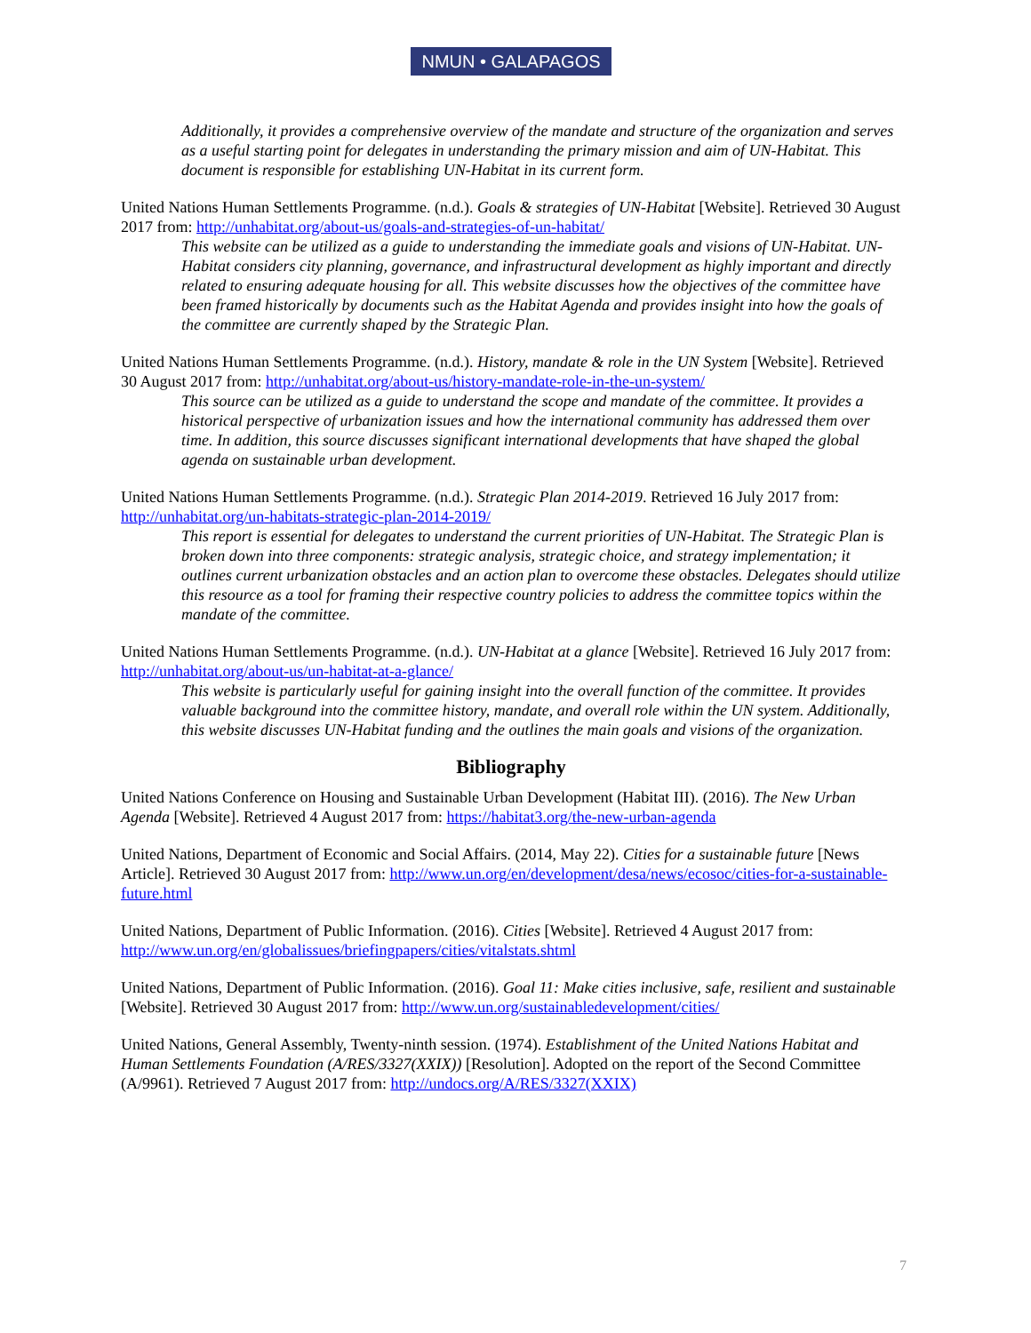NMUN • GALAPAGOS
Additionally, it provides a comprehensive overview of the mandate and structure of the organization and serves as a useful starting point for delegates in understanding the primary mission and aim of UN-Habitat. This document is responsible for establishing UN-Habitat in its current form.
United Nations Human Settlements Programme. (n.d.). Goals & strategies of UN-Habitat [Website]. Retrieved 30 August 2017 from: http://unhabitat.org/about-us/goals-and-strategies-of-un-habitat/
This website can be utilized as a guide to understanding the immediate goals and visions of UN-Habitat. UN-Habitat considers city planning, governance, and infrastructural development as highly important and directly related to ensuring adequate housing for all. This website discusses how the objectives of the committee have been framed historically by documents such as the Habitat Agenda and provides insight into how the goals of the committee are currently shaped by the Strategic Plan.
United Nations Human Settlements Programme. (n.d.). History, mandate & role in the UN System [Website]. Retrieved 30 August 2017 from: http://unhabitat.org/about-us/history-mandate-role-in-the-un-system/
This source can be utilized as a guide to understand the scope and mandate of the committee. It provides a historical perspective of urbanization issues and how the international community has addressed them over time. In addition, this source discusses significant international developments that have shaped the global agenda on sustainable urban development.
United Nations Human Settlements Programme. (n.d.). Strategic Plan 2014-2019. Retrieved 16 July 2017 from: http://unhabitat.org/un-habitats-strategic-plan-2014-2019/
This report is essential for delegates to understand the current priorities of UN-Habitat. The Strategic Plan is broken down into three components: strategic analysis, strategic choice, and strategy implementation; it outlines current urbanization obstacles and an action plan to overcome these obstacles. Delegates should utilize this resource as a tool for framing their respective country policies to address the committee topics within the mandate of the committee.
United Nations Human Settlements Programme. (n.d.). UN-Habitat at a glance [Website]. Retrieved 16 July 2017 from: http://unhabitat.org/about-us/un-habitat-at-a-glance/
This website is particularly useful for gaining insight into the overall function of the committee. It provides valuable background into the committee history, mandate, and overall role within the UN system. Additionally, this website discusses UN-Habitat funding and the outlines the main goals and visions of the organization.
Bibliography
United Nations Conference on Housing and Sustainable Urban Development (Habitat III). (2016). The New Urban Agenda [Website]. Retrieved 4 August 2017 from: https://habitat3.org/the-new-urban-agenda
United Nations, Department of Economic and Social Affairs. (2014, May 22). Cities for a sustainable future [News Article]. Retrieved 30 August 2017 from: http://www.un.org/en/development/desa/news/ecosoc/cities-for-a-sustainable-future.html
United Nations, Department of Public Information. (2016). Cities [Website]. Retrieved 4 August 2017 from: http://www.un.org/en/globalissues/briefingpapers/cities/vitalstats.shtml
United Nations, Department of Public Information. (2016). Goal 11: Make cities inclusive, safe, resilient and sustainable [Website]. Retrieved 30 August 2017 from: http://www.un.org/sustainabledevelopment/cities/
United Nations, General Assembly, Twenty-ninth session. (1974). Establishment of the United Nations Habitat and Human Settlements Foundation (A/RES/3327(XXIX)) [Resolution]. Adopted on the report of the Second Committee (A/9961). Retrieved 7 August 2017 from: http://undocs.org/A/RES/3327(XXIX)
7